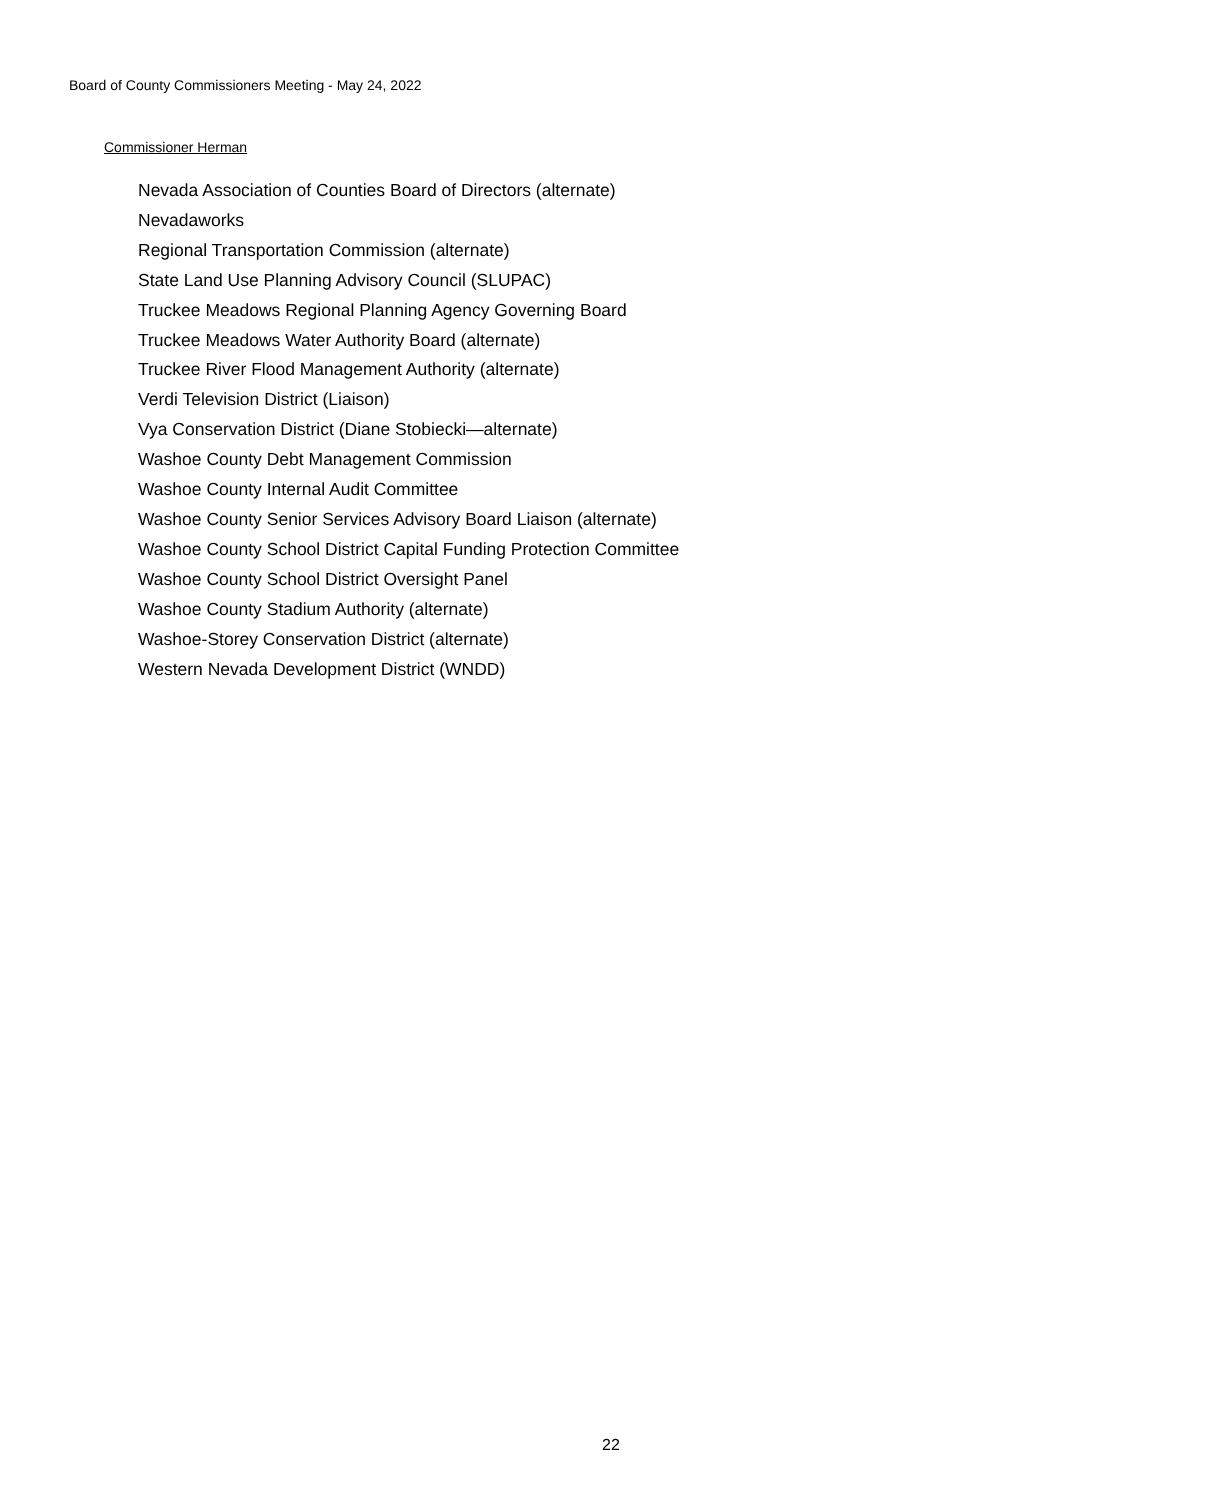Board of County Commissioners Meeting - May 24, 2022
Commissioner Herman
Nevada Association of Counties Board of Directors (alternate)
Nevadaworks
Regional Transportation Commission (alternate)
State Land Use Planning Advisory Council (SLUPAC)
Truckee Meadows Regional Planning Agency Governing Board
Truckee Meadows Water Authority Board (alternate)
Truckee River Flood Management Authority (alternate)
Verdi Television District (Liaison)
Vya Conservation District (Diane Stobiecki—alternate)
Washoe County Debt Management Commission
Washoe County Internal Audit Committee
Washoe County Senior Services Advisory Board Liaison (alternate)
Washoe County School District Capital Funding Protection Committee
Washoe County School District Oversight Panel
Washoe County Stadium Authority (alternate)
Washoe-Storey Conservation District (alternate)
Western Nevada Development District (WNDD)
22